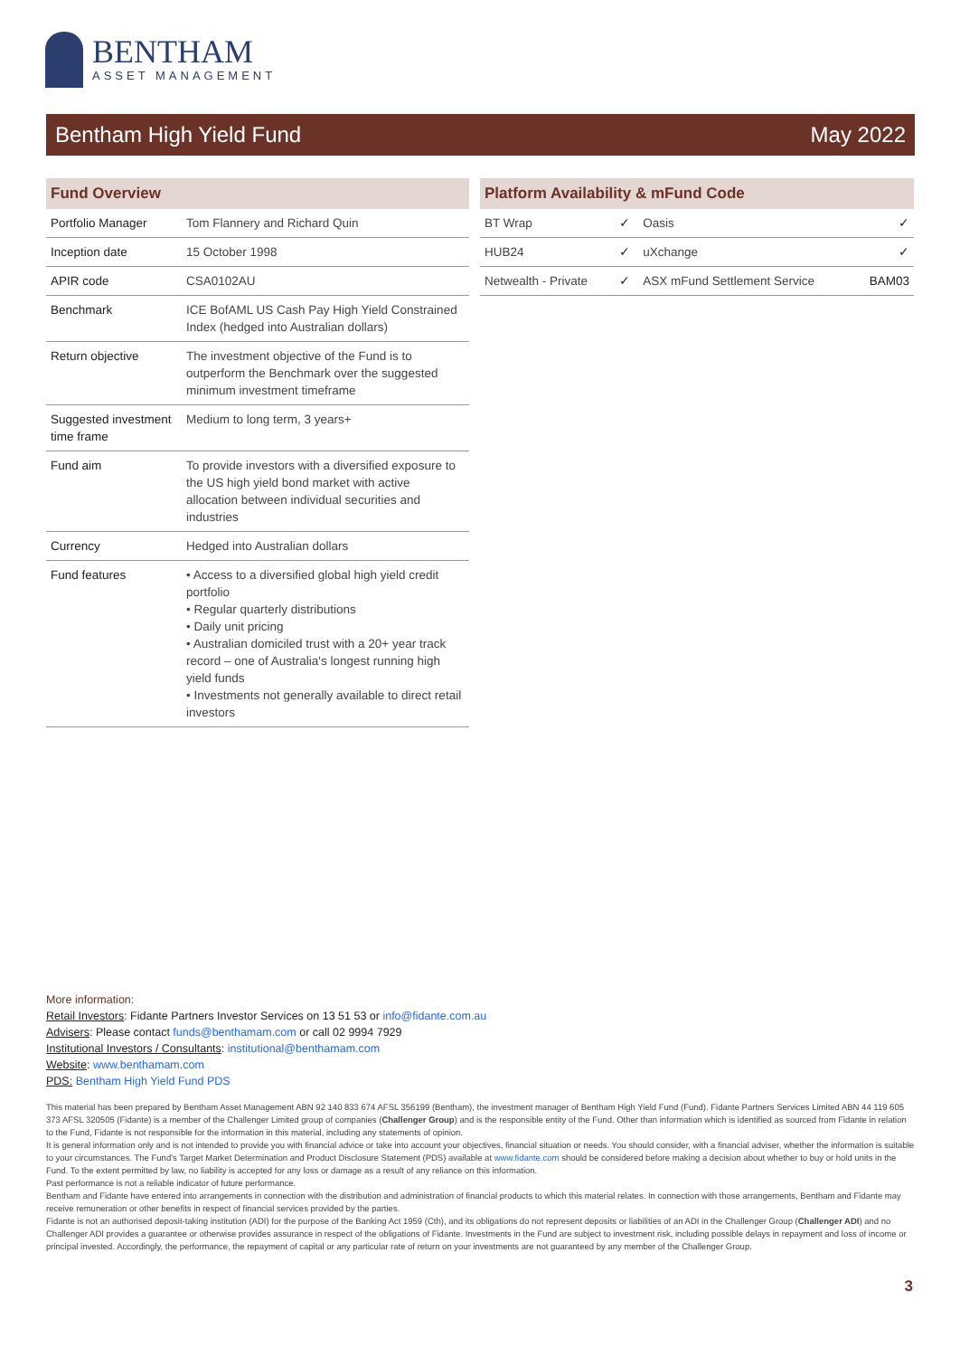BENTHAM
ASSET MANAGEMENT
Bentham High Yield Fund May 2022
| Fund Overview | |
| --- | --- |
| Portfolio Manager | Tom Flannery and Richard Quin |
| Inception date | 15 October 1998 |
| APIR code | CSA0102AU |
| Benchmark | ICE BofAML US Cash Pay High Yield Constrained Index (hedged into Australian dollars) |
| Return objective | The investment objective of the Fund is to outperform the Benchmark over the suggested minimum investment timeframe |
| Suggested investment time frame | Medium to long term, 3 years+ |
| Fund aim | To provide investors with a diversified exposure to the US high yield bond market with active allocation between individual securities and industries |
| Currency | Hedged into Australian dollars |
| Fund features | • Access to a diversified global high yield credit portfolio • Regular quarterly distributions • Daily unit pricing • Australian domiciled trust with a 20+ year track record – one of Australia's longest running high yield funds • Investments not generally available to direct retail investors |
| Platform Availability & mFund Code | | | |
| --- | --- | --- | --- |
| BT Wrap | ✓ | Oasis | ✓ |
| HUB24 | ✓ | uXchange | ✓ |
| Netwealth - Private | ✓ | ASX mFund Settlement Service | BAM03 |
More information:
Retail Investors: Fidante Partners Investor Services on 13 51 53 or info@fidante.com.au
Advisers: Please contact funds@benthamam.com or call 02 9994 7929
Institutional Investors / Consultants: institutional@benthamam.com
Website: www.benthamam.com
PDS: Bentham High Yield Fund PDS
This material has been prepared by Bentham Asset Management ABN 92 140 833 674 AFSL 356199 (Bentham), the investment manager of Bentham High Yield Fund (Fund). Fidante Partners Services Limited ABN 44 119 605 373 AFSL 320505 (Fidante) is a member of the Challenger Limited group of companies (Challenger Group) and is the responsible entity of the Fund. Other than information which is identified as sourced from Fidante in relation to the Fund, Fidante is not responsible for the information in this material, including any statements of opinion.
It is general information only and is not intended to provide you with financial advice or take into account your objectives, financial situation or needs. You should consider, with a financial adviser, whether the information is suitable to your circumstances. The Fund's Target Market Determination and Product Disclosure Statement (PDS) available at www.fidante.com should be considered before making a decision about whether to buy or hold units in the Fund. To the extent permitted by law, no liability is accepted for any loss or damage as a result of any reliance on this information.
Past performance is not a reliable indicator of future performance.
Bentham and Fidante have entered into arrangements in connection with the distribution and administration of financial products to which this material relates. In connection with those arrangements, Bentham and Fidante may receive remuneration or other benefits in respect of financial services provided by the parties.
Fidante is not an authorised deposit-taking institution (ADI) for the purpose of the Banking Act 1959 (Cth), and its obligations do not represent deposits or liabilities of an ADI in the Challenger Group (Challenger ADI) and no Challenger ADI provides a guarantee or otherwise provides assurance in respect of the obligations of Fidante. Investments in the Fund are subject to investment risk, including possible delays in repayment and loss of income or principal invested. Accordingly, the performance, the repayment of capital or any particular rate of return on your investments are not guaranteed by any member of the Challenger Group.
3